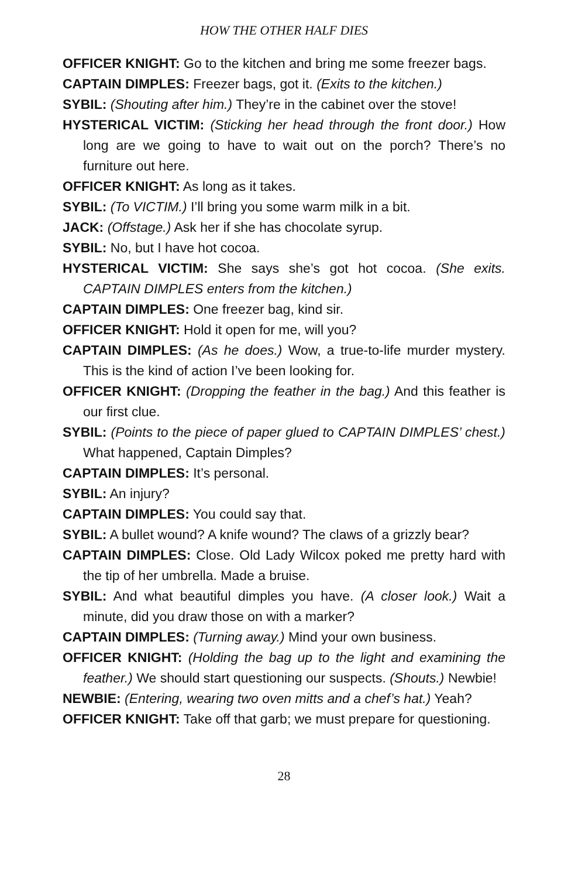HOW THE OTHER HALF DIES
OFFICER KNIGHT: Go to the kitchen and bring me some freezer bags.
CAPTAIN DIMPLES: Freezer bags, got it. (Exits to the kitchen.)
SYBIL: (Shouting after him.) They’re in the cabinet over the stove!
HYSTERICAL VICTIM: (Sticking her head through the front door.) How long are we going to have to wait out on the porch? There’s no furniture out here.
OFFICER KNIGHT: As long as it takes.
SYBIL: (To VICTIM.) I’ll bring you some warm milk in a bit.
JACK: (Offstage.) Ask her if she has chocolate syrup.
SYBIL: No, but I have hot cocoa.
HYSTERICAL VICTIM: She says she’s got hot cocoa. (She exits. CAPTAIN DIMPLES enters from the kitchen.)
CAPTAIN DIMPLES: One freezer bag, kind sir.
OFFICER KNIGHT: Hold it open for me, will you?
CAPTAIN DIMPLES: (As he does.) Wow, a true-to-life murder mystery. This is the kind of action I’ve been looking for.
OFFICER KNIGHT: (Dropping the feather in the bag.) And this feather is our first clue.
SYBIL: (Points to the piece of paper glued to CAPTAIN DIMPLES’ chest.) What happened, Captain Dimples?
CAPTAIN DIMPLES: It’s personal.
SYBIL: An injury?
CAPTAIN DIMPLES: You could say that.
SYBIL: A bullet wound? A knife wound? The claws of a grizzly bear?
CAPTAIN DIMPLES: Close. Old Lady Wilcox poked me pretty hard with the tip of her umbrella. Made a bruise.
SYBIL: And what beautiful dimples you have. (A closer look.) Wait a minute, did you draw those on with a marker?
CAPTAIN DIMPLES: (Turning away.) Mind your own business.
OFFICER KNIGHT: (Holding the bag up to the light and examining the feather.) We should start questioning our suspects. (Shouts.) Newbie!
NEWBIE: (Entering, wearing two oven mitts and a chef’s hat.) Yeah?
OFFICER KNIGHT: Take off that garb; we must prepare for questioning.
28